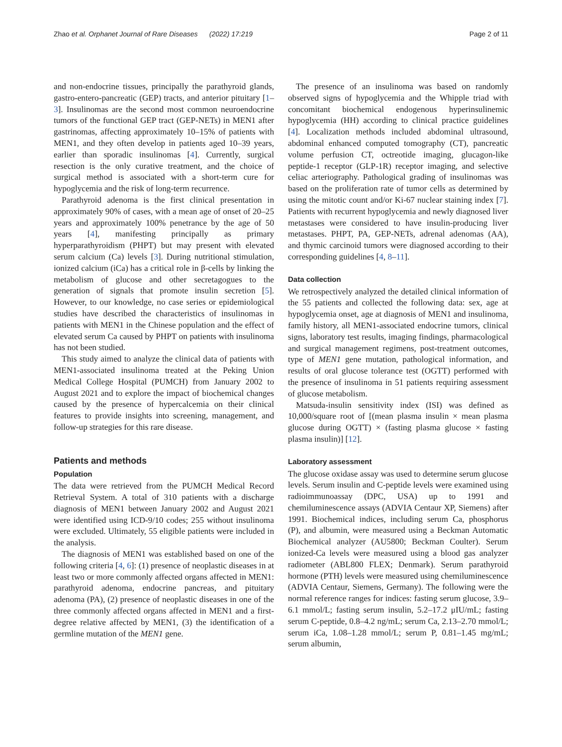Zhao et al. Orphanet Journal of Rare Diseases (2022) 17:219 Page 2 of 11
and non-endocrine tissues, principally the parathyroid glands, gastro-entero-pancreatic (GEP) tracts, and anterior pituitary [1–3]. Insulinomas are the second most common neuroendocrine tumors of the functional GEP tract (GEP-NETs) in MEN1 after gastrinomas, affecting approximately 10–15% of patients with MEN1, and they often develop in patients aged 10–39 years, earlier than sporadic insulinomas [4]. Currently, surgical resection is the only curative treatment, and the choice of surgical method is associated with a short-term cure for hypoglycemia and the risk of long-term recurrence.
Parathyroid adenoma is the first clinical presentation in approximately 90% of cases, with a mean age of onset of 20–25 years and approximately 100% penetrance by the age of 50 years [4], manifesting principally as primary hyperparathyroidism (PHPT) but may present with elevated serum calcium (Ca) levels [3]. During nutritional stimulation, ionized calcium (iCa) has a critical role in β-cells by linking the metabolism of glucose and other secretagogues to the generation of signals that promote insulin secretion [5]. However, to our knowledge, no case series or epidemiological studies have described the characteristics of insulinomas in patients with MEN1 in the Chinese population and the effect of elevated serum Ca caused by PHPT on patients with insulinoma has not been studied.
This study aimed to analyze the clinical data of patients with MEN1-associated insulinoma treated at the Peking Union Medical College Hospital (PUMCH) from January 2002 to August 2021 and to explore the impact of biochemical changes caused by the presence of hypercalcemia on their clinical features to provide insights into screening, management, and follow-up strategies for this rare disease.
Patients and methods
Population
The data were retrieved from the PUMCH Medical Record Retrieval System. A total of 310 patients with a discharge diagnosis of MEN1 between January 2002 and August 2021 were identified using ICD-9/10 codes; 255 without insulinoma were excluded. Ultimately, 55 eligible patients were included in the analysis.
The diagnosis of MEN1 was established based on one of the following criteria [4, 6]: (1) presence of neoplastic diseases in at least two or more commonly affected organs affected in MEN1: parathyroid adenoma, endocrine pancreas, and pituitary adenoma (PA), (2) presence of neoplastic diseases in one of the three commonly affected organs affected in MEN1 and a first-degree relative affected by MEN1, (3) the identification of a germline mutation of the MEN1 gene.
The presence of an insulinoma was based on randomly observed signs of hypoglycemia and the Whipple triad with concomitant biochemical endogenous hyperinsulinemic hypoglycemia (HH) according to clinical practice guidelines [4]. Localization methods included abdominal ultrasound, abdominal enhanced computed tomography (CT), pancreatic volume perfusion CT, octreotide imaging, glucagon-like peptide-1 receptor (GLP-1R) receptor imaging, and selective celiac arteriography. Pathological grading of insulinomas was based on the proliferation rate of tumor cells as determined by using the mitotic count and/or Ki-67 nuclear staining index [7]. Patients with recurrent hypoglycemia and newly diagnosed liver metastases were considered to have insulin-producing liver metastases. PHPT, PA, GEP-NETs, adrenal adenomas (AA), and thymic carcinoid tumors were diagnosed according to their corresponding guidelines [4, 8–11].
Data collection
We retrospectively analyzed the detailed clinical information of the 55 patients and collected the following data: sex, age at hypoglycemia onset, age at diagnosis of MEN1 and insulinoma, family history, all MEN1-associated endocrine tumors, clinical signs, laboratory test results, imaging findings, pharmacological and surgical management regimens, post-treatment outcomes, type of MEN1 gene mutation, pathological information, and results of oral glucose tolerance test (OGTT) performed with the presence of insulinoma in 51 patients requiring assessment of glucose metabolism.
Matsuda-insulin sensitivity index (ISI) was defined as 10,000/square root of [(mean plasma insulin × mean plasma glucose during OGTT) × (fasting plasma glucose × fasting plasma insulin)] [12].
Laboratory assessment
The glucose oxidase assay was used to determine serum glucose levels. Serum insulin and C-peptide levels were examined using radioimmunoassay (DPC, USA) up to 1991 and chemiluminescence assays (ADVIA Centaur XP, Siemens) after 1991. Biochemical indices, including serum Ca, phosphorus (P), and albumin, were measured using a Beckman Automatic Biochemical analyzer (AU5800; Beckman Coulter). Serum ionized-Ca levels were measured using a blood gas analyzer radiometer (ABL800 FLEX; Denmark). Serum parathyroid hormone (PTH) levels were measured using chemiluminescence (ADVIA Centaur, Siemens, Germany). The following were the normal reference ranges for indices: fasting serum glucose, 3.9–6.1 mmol/L; fasting serum insulin, 5.2–17.2 μIU/mL; fasting serum C-peptide, 0.8–4.2 ng/mL; serum Ca, 2.13–2.70 mmol/L; serum iCa, 1.08–1.28 mmol/L; serum P, 0.81–1.45 mg/mL; serum albumin,